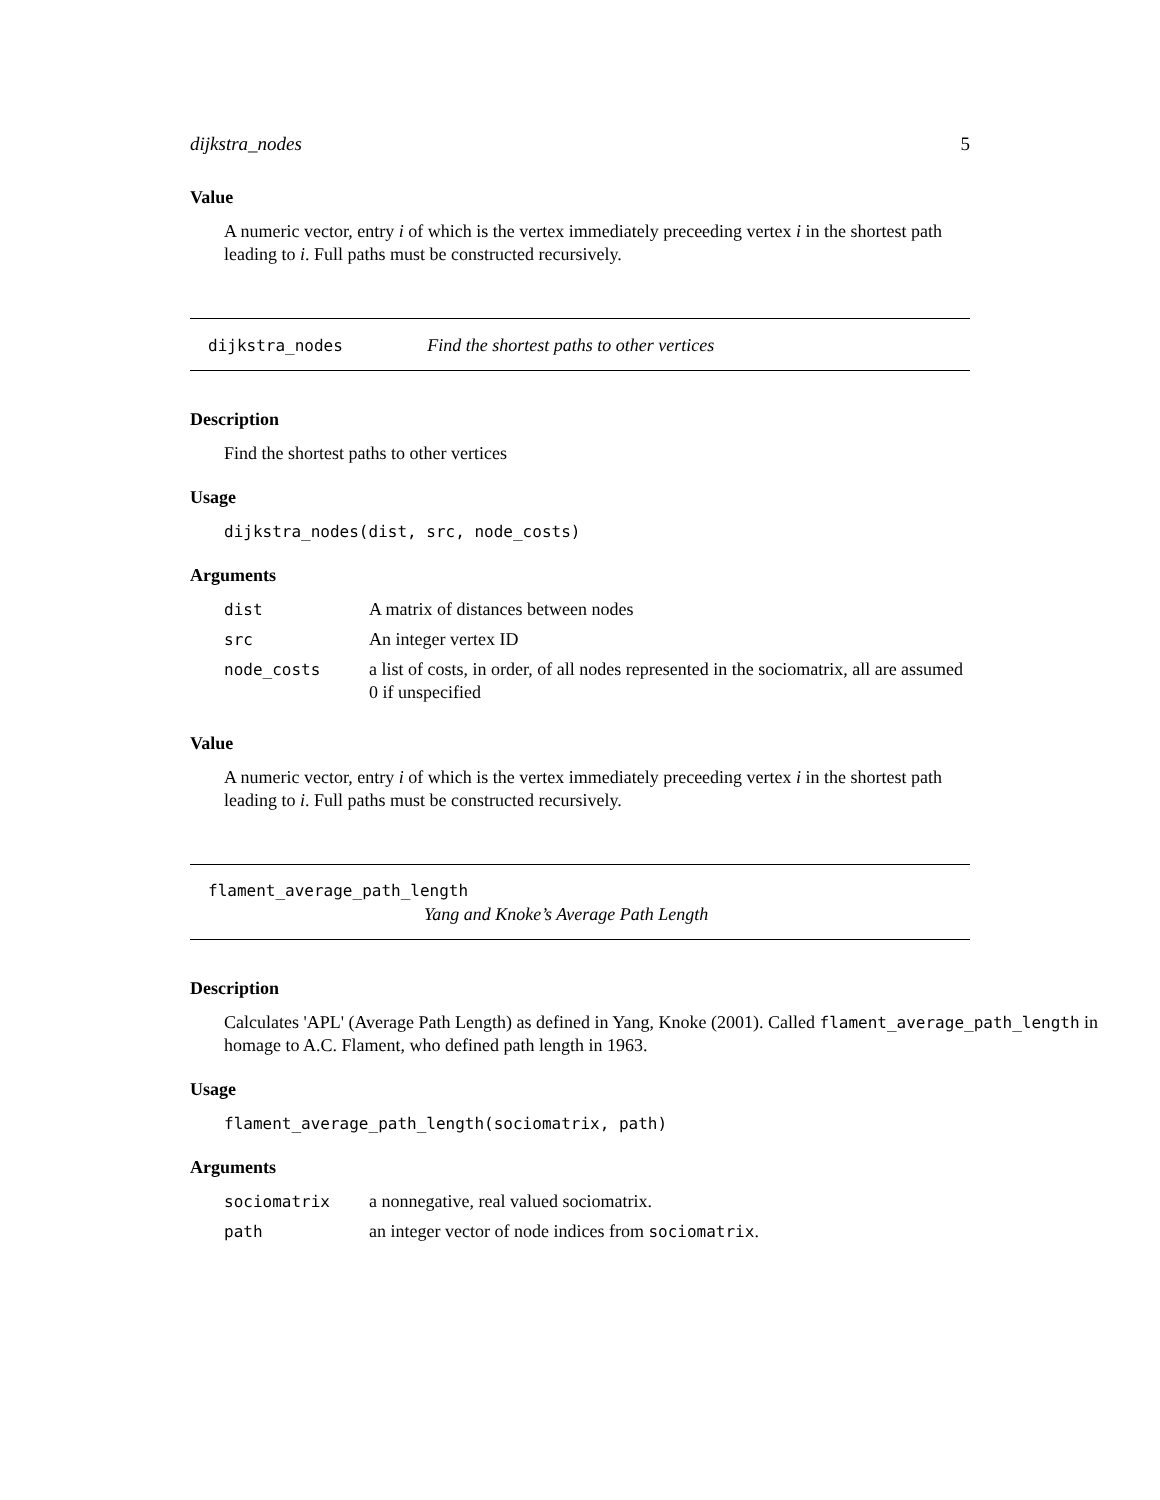dijkstra_nodes 5
Value
A numeric vector, entry i of which is the vertex immediately preceeding vertex i in the shortest path leading to i. Full paths must be constructed recursively.
dijkstra_nodes Find the shortest paths to other vertices
Description
Find the shortest paths to other vertices
Usage
dijkstra_nodes(dist, src, node_costs)
Arguments
| dist | A matrix of distances between nodes |
| src | An integer vertex ID |
| node_costs | a list of costs, in order, of all nodes represented in the sociomatrix, all are assumed 0 if unspecified |
Value
A numeric vector, entry i of which is the vertex immediately preceeding vertex i in the shortest path leading to i. Full paths must be constructed recursively.
flament_average_path_length
Yang and Knoke’s Average Path Length
Description
Calculates 'APL' (Average Path Length) as defined in Yang, Knoke (2001). Called flament_average_path_length in homage to A.C. Flament, who defined path length in 1963.
Usage
flament_average_path_length(sociomatrix, path)
Arguments
| sociomatrix | a nonnegative, real valued sociomatrix. |
| path | an integer vector of node indices from sociomatrix . |